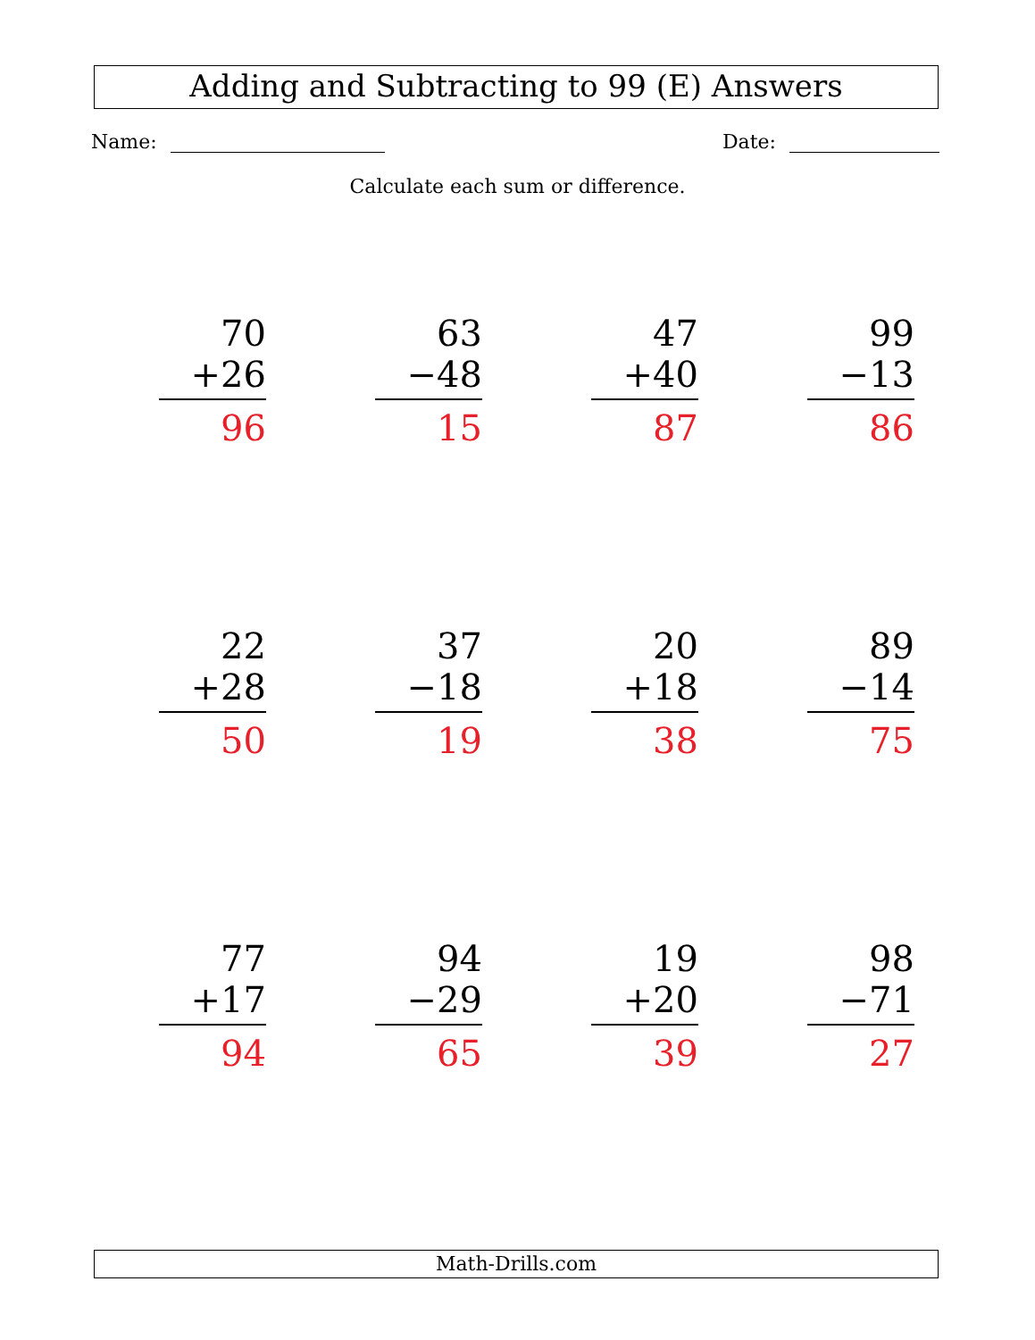Adding and Subtracting to 99 (E) Answers
Name: Date:
Calculate each sum or difference.
70
+26
96
63
−48
15
47
+40
87
99
−13
86
22
+28
50
37
−18
19
20
+18
38
89
−14
75
77
+17
94
94
−29
65
19
+20
39
98
−71
27
Math-Drills.com